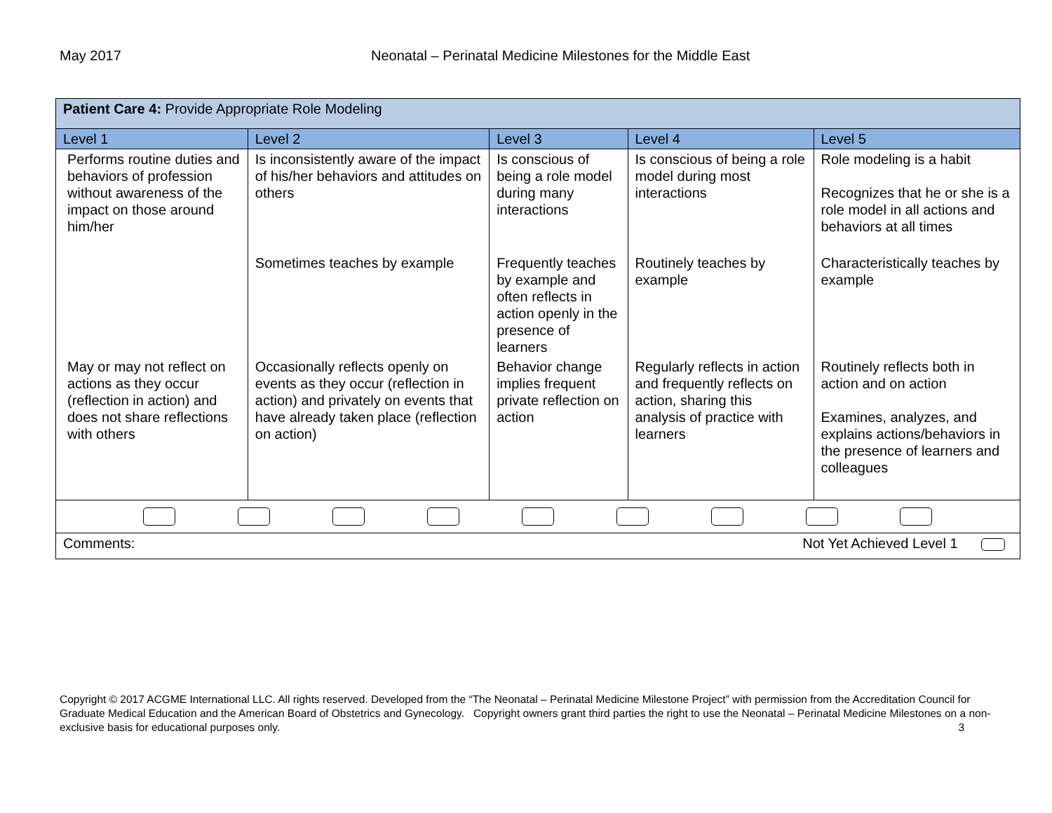May 2017 Neonatal – Perinatal Medicine Milestones for the Middle East
| Patient Care 4: Provide Appropriate Role Modeling | | | | |
| Level 1 | Level 2 | Level 3 | Level 4 | Level 5 |
| Performs routine duties and behaviors of profession without awareness of the impact on those around him/her | Is inconsistently aware of the impact of his/her behaviors and attitudes on others | Is conscious of being a role model during many interactions | Is conscious of being a role model during most interactions | Role modeling is a habit Recognizes that he or she is a role model in all actions and behaviors at all times |
| | Sometimes teaches by example | Frequently teaches by example and often reflects in action openly in the presence of learners | Routinely teaches by example | Characteristically teaches by example |
| May or may not reflect on actions as they occur (reflection in action) and does not share reflections with others | Occasionally reflects openly on events as they occur (reflection in action) and privately on events that have already taken place (reflection on action) | Behavior change implies frequent private reflection on action | Regularly reflects in action and frequently reflects on action, sharing this analysis of practice with learners | Routinely reflects both in action and on action Examines, analyzes, and explains actions/behaviors in the presence of learners and colleagues |
| Comments: Not Yet Achieved Level 1 | | | | |
Copyright © 2017 ACGME International LLC. All rights reserved. Developed from the “The Neonatal – Perinatal Medicine Milestone Project” with permission from the Accreditation Council for Graduate Medical Education and the American Board of Obstetrics and Gynecology. Copyright owners grant third parties the right to use the Neonatal – Perinatal Medicine Milestones on a non-exclusive basis for educational purposes only. 3